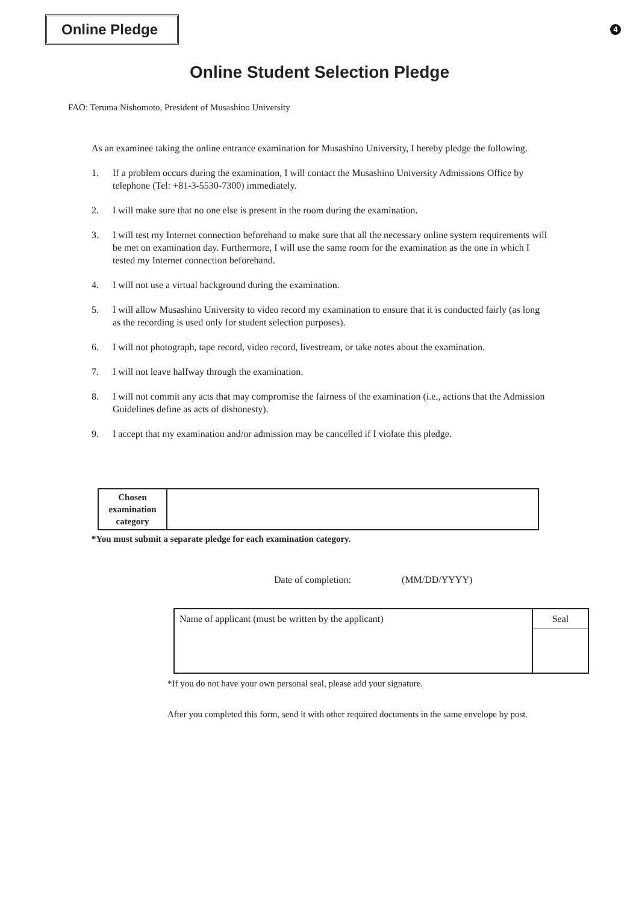Online Pledge
4
Online Student Selection Pledge
FAO: Teruma Nishomoto, President of Musashino University
As an examinee taking the online entrance examination for Musashino University, I hereby pledge the following.
1. If a problem occurs during the examination, I will contact the Musashino University Admissions Office by telephone (Tel: +81-3-5530-7300) immediately.
2. I will make sure that no one else is present in the room during the examination.
3. I will test my Internet connection beforehand to make sure that all the necessary online system requirements will be met on examination day. Furthermore, I will use the same room for the examination as the one in which I tested my Internet connection beforehand.
4. I will not use a virtual background during the examination.
5. I will allow Musashino University to video record my examination to ensure that it is conducted fairly (as long as the recording is used only for student selection purposes).
6. I will not photograph, tape record, video record, livestream, or take notes about the examination.
7. I will not leave halfway through the examination.
8. I will not commit any acts that may compromise the fairness of the examination (i.e., actions that the Admission Guidelines define as acts of dishonesty).
9. I accept that my examination and/or admission may be cancelled if I violate this pledge.
| Chosen examination category | |
*You must submit a separate pledge for each examination category.
Date of completion: (MM/DD/YYYY)
| Name of applicant (must be written by the applicant) | Seal |
*If you do not have your own personal seal, please add your signature.
After you completed this form, send it with other required documents in the same envelope by post.